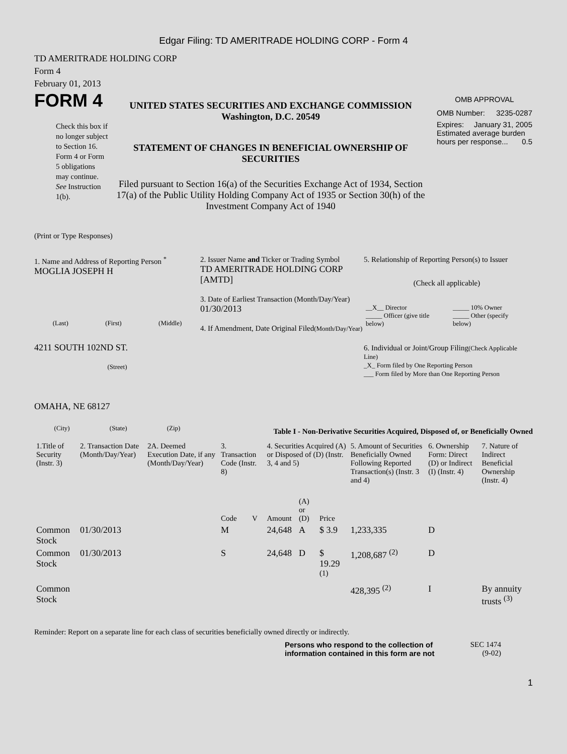Edgar Filing: TD AMERITRADE HOLDING CORP - Form 4
TD AMERITRADE HOLDING CORP
Form 4
February 01, 2013
FORM 4
Check this box if no longer subject to Section 16. Form 4 or Form 5 obligations may continue. See Instruction 1(b).
UNITED STATES SECURITIES AND EXCHANGE COMMISSION
Washington, D.C. 20549
STATEMENT OF CHANGES IN BENEFICIAL OWNERSHIP OF SECURITIES
Filed pursuant to Section 16(a) of the Securities Exchange Act of 1934, Section 17(a) of the Public Utility Holding Company Act of 1935 or Section 30(h) of the Investment Company Act of 1940
OMB APPROVAL
OMB Number: 3235-0287
Expires: January 31, 2005
Estimated average burden hours per response... 0.5
(Print or Type Responses)
1. Name and Address of Reporting Person <sup>*</sup>
MOGLIA JOSEPH H
(Last) (First) (Middle)
4211 SOUTH 102ND ST.
(Street)
OMAHA, NE 68127
(City) (State) (Zip)
2. Issuer Name and Ticker or Trading Symbol
TD AMERITRADE HOLDING CORP [AMTD]
3. Date of Earliest Transaction (Month/Day/Year)
01/30/2013
4. If Amendment, Date Original Filed(Month/Day/Year)
5. Relationship of Reporting Person(s) to Issuer
(Check all applicable)
| __X__ Director _____ Officer (give title below) | _____ 10% Owner _____ Other (specify below) |
6. Individual or Joint/Group Filing(Check Applicable Line)
_X_ Form filed by One Reporting Person
___ Form filed by More than One Reporting Person
Table I - Non-Derivative Securities Acquired, Disposed of, or Beneficially Owned
| 1.Title of Security (Instr. 3) | 2. Transaction Date (Month/Day/Year) | 2A. Deemed Execution Date, if any (Month/Day/Year) | 3. Transaction Code (Instr. 8) | | 4. Securities Acquired (A) or Disposed of (D) (Instr. 3, 4 and 5) | | | 5. Amount of Securities Beneficially Owned Following Reported Transaction(s) (Instr. 3 and 4) | 6. Ownership Form: Direct (D) or Indirect (I) (Instr. 4) | 7. Nature of Indirect Beneficial Ownership (Instr. 4) |
| | | | Code | V | Amount | (A) or (D) | Price | | | |
| Common Stock | 01/30/2013 | | M | | 24,648 | A | $ 3.9 | 1,233,335 | D | |
| Common Stock | 01/30/2013 | | S | | 24,648 | D | $ 19.29 <sup>(1)</sup> | 1,208,687 <sup>(2)</sup> | D | |
| Common Stock | | | | | | | | 428,395 <sup>(2)</sup> | I | By annuity trusts <sup>(3)</sup> |
Reminder: Report on a separate line for each class of securities beneficially owned directly or indirectly.
Persons who respond to the collection of information contained in this form are not
SEC 1474
(9-02)
1